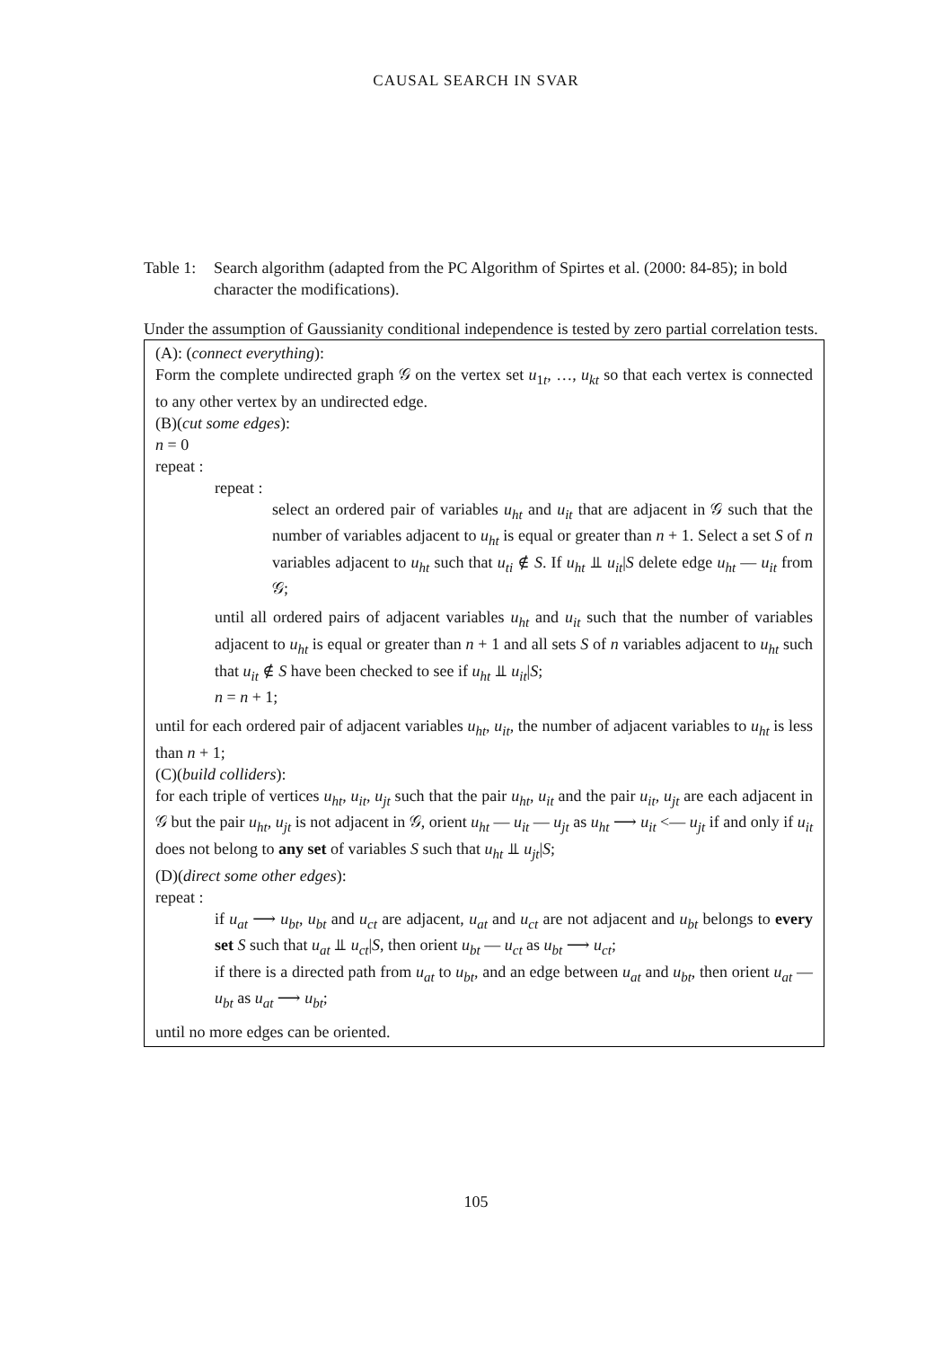CAUSAL SEARCH IN SVAR
Table 1:
Search algorithm (adapted from the PC Algorithm of Spirtes et al. (2000: 84-85); in bold character the modifications).
Under the assumption of Gaussianity conditional independence is tested by zero partial correlation tests.
(A): (connect everything):
Form the complete undirected graph 𝒢 on the vertex set u<sub>1t</sub>, …, u<sub>kt</sub> so that each vertex is connected to any other vertex by an undirected edge.
(B)(cut some edges):
n = 0
repeat :
repeat :
select an ordered pair of variables u<sub>ht</sub> and u<sub>it</sub> that are adjacent in 𝒢 such that the number of variables adjacent to u<sub>ht</sub> is equal or greater than n + 1. Select a set S of n variables adjacent to u<sub>ht</sub> such that u<sub>ti</sub> ∉ S. If u<sub>ht</sub> ⫫ u<sub>it</sub>|S delete edge u<sub>ht</sub> — u<sub>it</sub> from 𝒢;
until all ordered pairs of adjacent variables u<sub>ht</sub> and u<sub>it</sub> such that the number of variables adjacent to u<sub>ht</sub> is equal or greater than n + 1 and all sets S of n variables adjacent to u<sub>ht</sub> such that u<sub>it</sub> ∉ S have been checked to see if u<sub>ht</sub> ⫫ u<sub>it</sub>|S;
n = n + 1;
until for each ordered pair of adjacent variables u<sub>ht</sub>, u<sub>it</sub>, the number of adjacent variables to u<sub>ht</sub> is less than n + 1;
(C)(build colliders):
for each triple of vertices u<sub>ht</sub>, u<sub>it</sub>, u<sub>jt</sub> such that the pair u<sub>ht</sub>, u<sub>it</sub> and the pair u<sub>it</sub>, u<sub>jt</sub> are each adjacent in 𝒢 but the pair u<sub>ht</sub>, u<sub>jt</sub> is not adjacent in 𝒢, orient u<sub>ht</sub> — u<sub>it</sub> — u<sub>jt</sub> as u<sub>ht</sub> ⟶ u<sub>it</sub> <— u<sub>jt</sub> if and only if u<sub>it</sub> does not belong to any set of variables S such that u<sub>ht</sub> ⫫ u<sub>jt</sub>|S;
(D)(direct some other edges):
repeat :
if u<sub>at</sub> ⟶ u<sub>bt</sub>, u<sub>bt</sub> and u<sub>ct</sub> are adjacent, u<sub>at</sub> and u<sub>ct</sub> are not adjacent and u<sub>bt</sub> belongs to every set S such that u<sub>at</sub> ⫫ u<sub>ct</sub>|S, then orient u<sub>bt</sub> — u<sub>ct</sub> as u<sub>bt</sub> ⟶ u<sub>ct</sub>;
if there is a directed path from u<sub>at</sub> to u<sub>bt</sub>, and an edge between u<sub>at</sub> and u<sub>bt</sub>, then orient u<sub>at</sub> — u<sub>bt</sub> as u<sub>at</sub> ⟶ u<sub>bt</sub>;
until no more edges can be oriented.
105